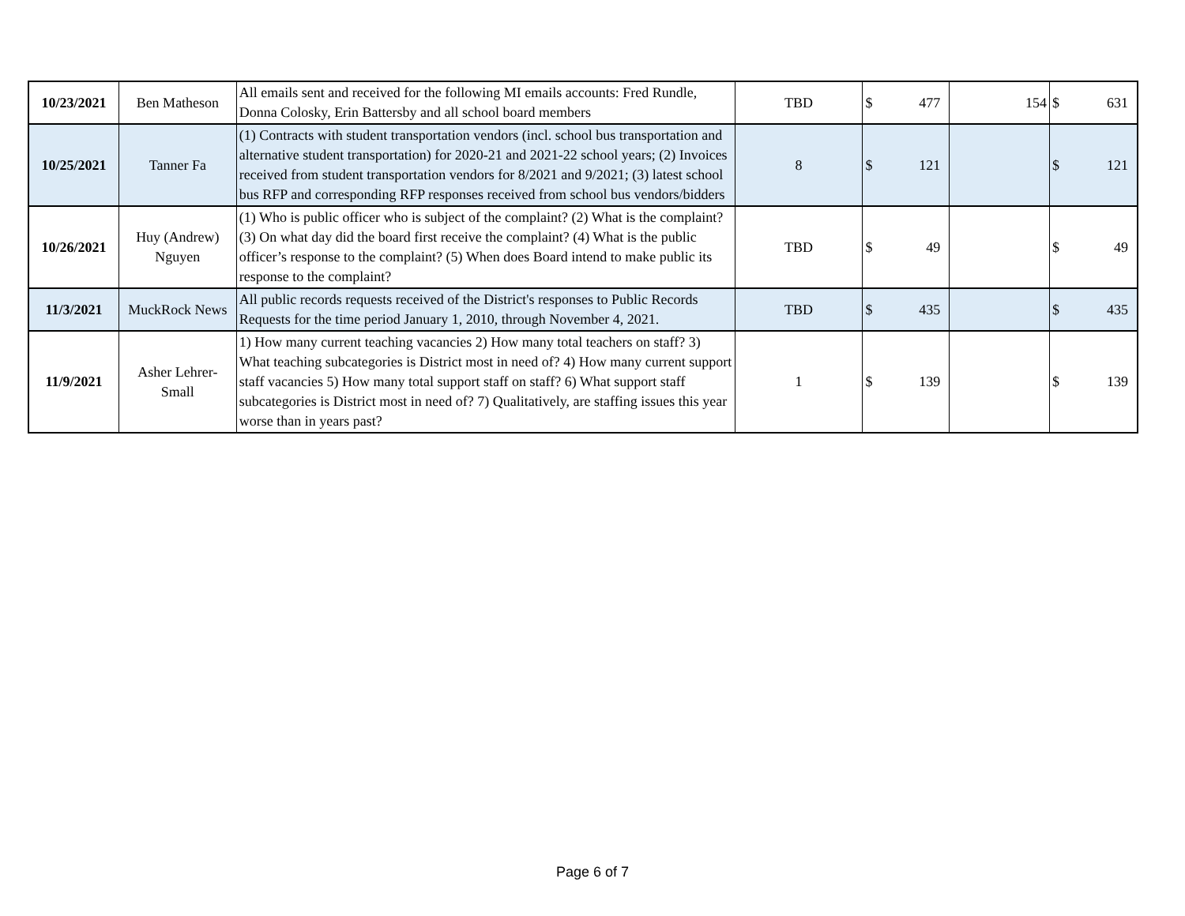| 10/23/2021 | Ben Matheson | All emails sent and received for the following MI emails accounts: Fred Rundle, Donna Colosky, Erin Battersby and all school board members | TBD | $ 477 | 154 | $ 631 |
| 10/25/2021 | Tanner Fa | (1) Contracts with student transportation vendors (incl. school bus transportation and alternative student transportation) for 2020-21 and 2021-22 school years; (2) Invoices received from student transportation vendors for 8/2021 and 9/2021; (3) latest school bus RFP and corresponding RFP responses received from school bus vendors/bidders | 8 | $ 121 | | $ 121 |
| 10/26/2021 | Huy (Andrew) Nguyen | (1) Who is public officer who is subject of the complaint? (2) What is the complaint? (3) On what day did the board first receive the complaint? (4) What is the public officer’s response to the complaint? (5) When does Board intend to make public its response to the complaint? | TBD | $ 49 | | $ 49 |
| 11/3/2021 | MuckRock News | All public records requests received of the District's responses to Public Records Requests for the time period January 1, 2010, through November 4, 2021. | TBD | $ 435 | | $ 435 |
| 11/9/2021 | Asher Lehrer-Small | 1) How many current teaching vacancies 2) How many total teachers on staff? 3) What teaching subcategories is District most in need of? 4) How many current support staff vacancies 5) How many total support staff on staff? 6) What support staff subcategories is District most in need of? 7) Qualitatively, are staffing issues this year worse than in years past? | 1 | $ 139 | | $ 139 |
Page 6 of 7